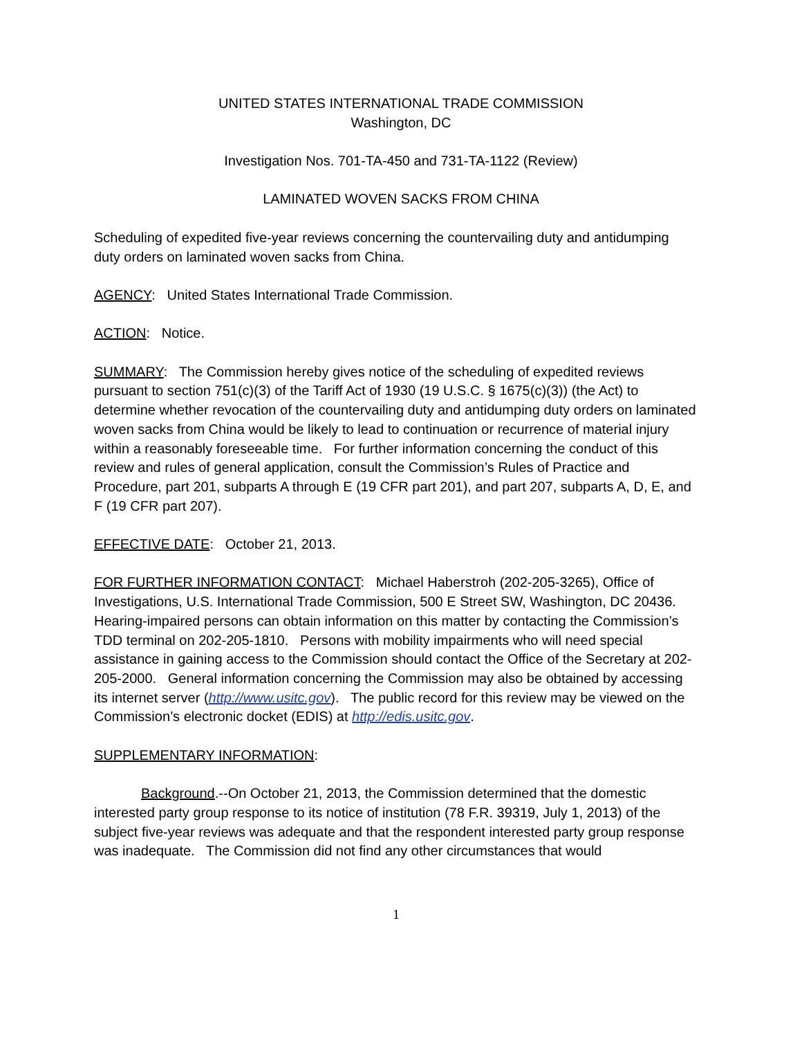UNITED STATES INTERNATIONAL TRADE COMMISSION
Washington, DC
Investigation Nos. 701-TA-450 and 731-TA-1122 (Review)
LAMINATED WOVEN SACKS FROM CHINA
Scheduling of expedited five-year reviews concerning the countervailing duty and antidumping duty orders on laminated woven sacks from China.
AGENCY: United States International Trade Commission.
ACTION: Notice.
SUMMARY: The Commission hereby gives notice of the scheduling of expedited reviews pursuant to section 751(c)(3) of the Tariff Act of 1930 (19 U.S.C. § 1675(c)(3)) (the Act) to determine whether revocation of the countervailing duty and antidumping duty orders on laminated woven sacks from China would be likely to lead to continuation or recurrence of material injury within a reasonably foreseeable time. For further information concerning the conduct of this review and rules of general application, consult the Commission’s Rules of Practice and Procedure, part 201, subparts A through E (19 CFR part 201), and part 207, subparts A, D, E, and F (19 CFR part 207).
EFFECTIVE DATE: October 21, 2013.
FOR FURTHER INFORMATION CONTACT: Michael Haberstroh (202-205-3265), Office of Investigations, U.S. International Trade Commission, 500 E Street SW, Washington, DC 20436. Hearing-impaired persons can obtain information on this matter by contacting the Commission’s TDD terminal on 202-205-1810. Persons with mobility impairments who will need special assistance in gaining access to the Commission should contact the Office of the Secretary at 202-205-2000. General information concerning the Commission may also be obtained by accessing its internet server (http://www.usitc.gov). The public record for this review may be viewed on the Commission’s electronic docket (EDIS) at http://edis.usitc.gov.
SUPPLEMENTARY INFORMATION:
Background.--On October 21, 2013, the Commission determined that the domestic interested party group response to its notice of institution (78 F.R. 39319, July 1, 2013) of the subject five-year reviews was adequate and that the respondent interested party group response was inadequate. The Commission did not find any other circumstances that would
1